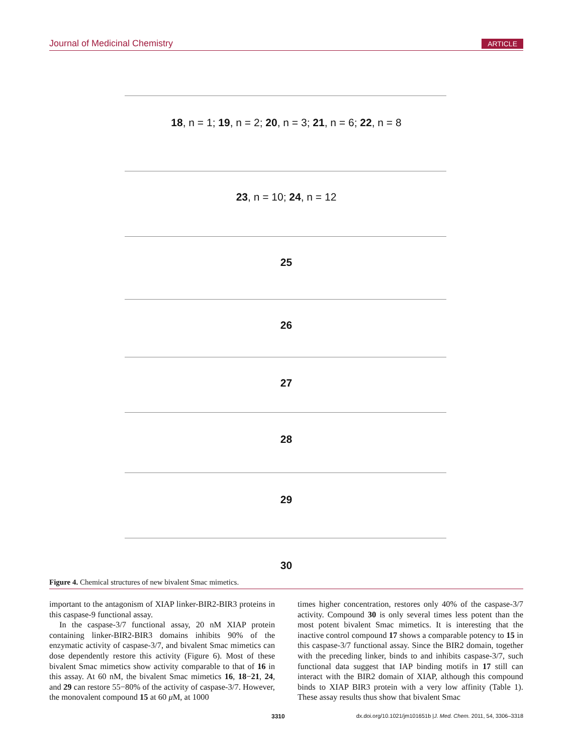Journal of Medicinal Chemistry ARTICLE
18, n = 1; 19, n = 2; 20, n = 3; 21, n = 6; 22, n = 8
23, n = 10; 24, n = 12
25
26
27
28
29
30
Figure 4. Chemical structures of new bivalent Smac mimetics.
important to the antagonism of XIAP linker-BIR2-BIR3 proteins in this caspase-9 functional assay.
In the caspase-3/7 functional assay, 20 nM XIAP protein containing linker-BIR2-BIR3 domains inhibits 90% of the enzymatic activity of caspase-3/7, and bivalent Smac mimetics can dose dependently restore this activity (Figure 6). Most of these bivalent Smac mimetics show activity comparable to that of 16 in this assay. At 60 nM, the bivalent Smac mimetics 16, 18−21, 24, and 29 can restore 55−80% of the activity of caspase-3/7. However, the monovalent compound 15 at 60 μ M, at 1000
times higher concentration, restores only 40% of the caspase-3/7 activity. Compound 30 is only several times less potent than the most potent bivalent Smac mimetics. It is interesting that the inactive control compound 17 shows a comparable potency to 15 in this caspase-3/7 functional assay. Since the BIR2 domain, together with the preceding linker, binds to and inhibits caspase-3/7, such functional data suggest that IAP binding motifs in 17 still can interact with the BIR2 domain of XIAP, although this compound binds to XIAP BIR3 protein with a very low affinity (Table 1). These assay results thus show that bivalent Smac
3310 dx.doi.org/10.1021/jm101651b |J. Med. Chem. 2011, 54, 3306–3318